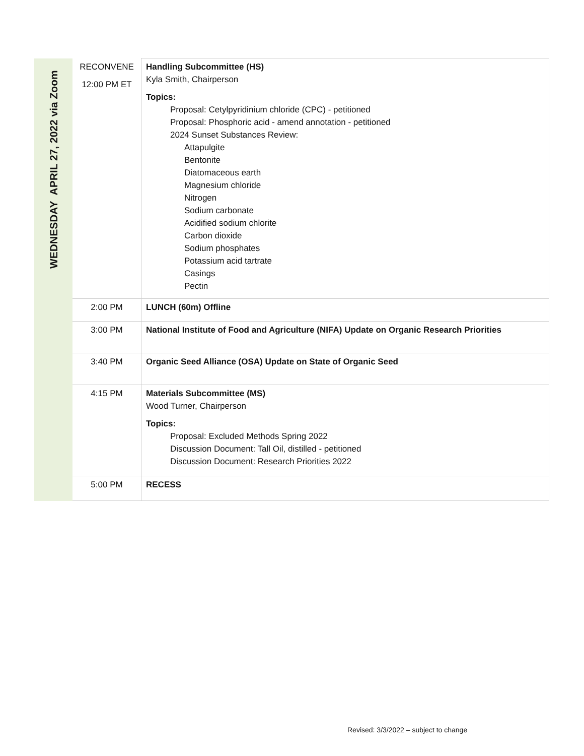| WEDNESDAY APRIL 27, 2022 via Zoom | RECONVENE 12:00 PM ET | Handling Subcommittee (HS) Kyla Smith, Chairperson Topics: Proposal: Cetylpyridinium chloride (CPC) - petitioned Proposal: Phosphoric acid - amend annotation - petitioned 2024 Sunset Substances Review: Attapulgite Bentonite Diatomaceous earth Magnesium chloride Nitrogen Sodium carbonate Acidified sodium chlorite Carbon dioxide Sodium phosphates Potassium acid tartrate Casings Pectin |
| | 2:00 PM | LUNCH (60m) Offline |
| | 3:00 PM | National Institute of Food and Agriculture (NIFA) Update on Organic Research Priorities |
| | 3:40 PM | Organic Seed Alliance (OSA) Update on State of Organic Seed |
| | 4:15 PM | Materials Subcommittee (MS) Wood Turner, Chairperson Topics: Proposal: Excluded Methods Spring 2022 Discussion Document: Tall Oil, distilled - petitioned Discussion Document: Research Priorities 2022 |
| | 5:00 PM | RECESS |
Revised: 3/3/2022 – subject to change